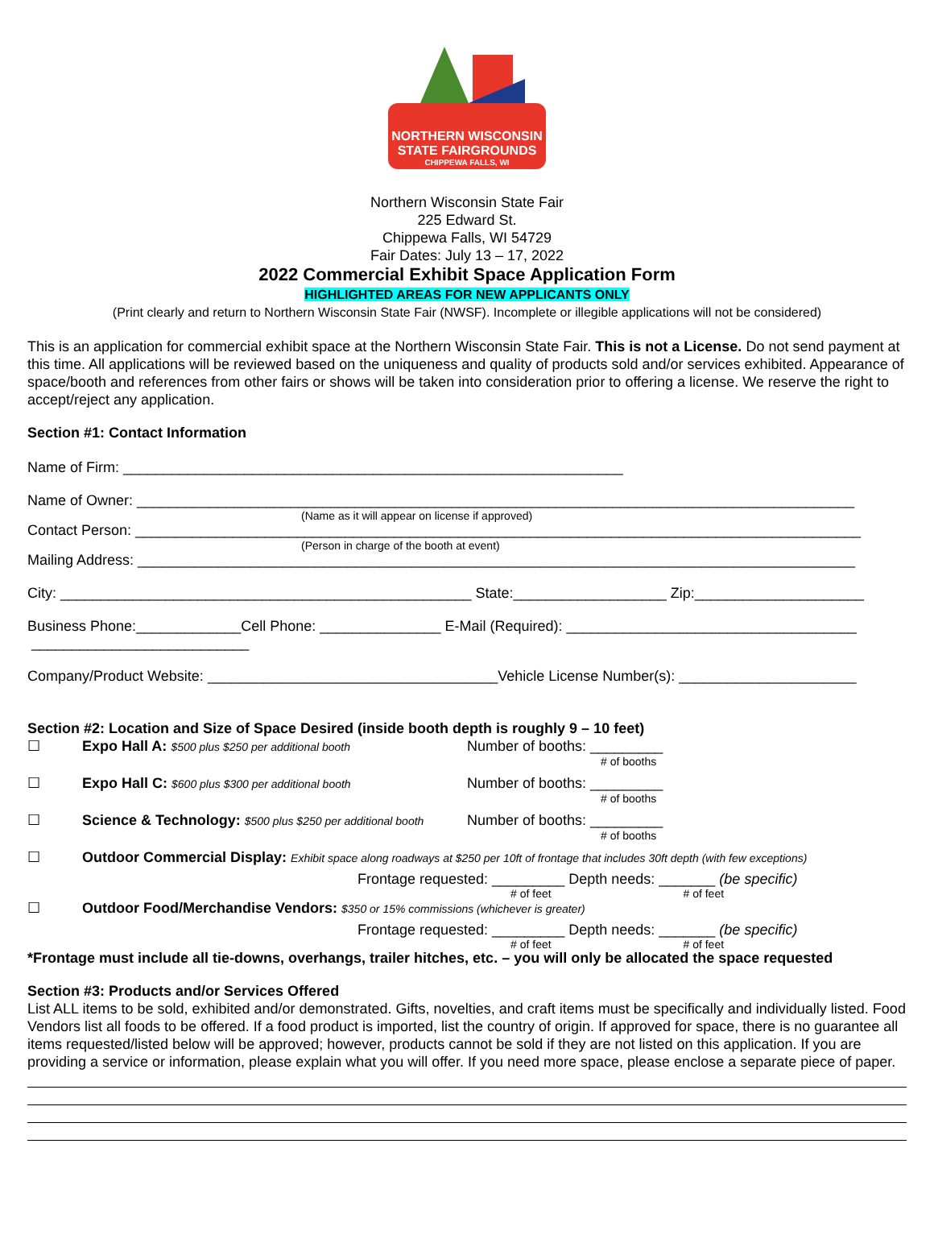NORTHERN WISCONSIN
STATE FAIRGROUNDS
CHIPPEWA FALLS, WI
Northern Wisconsin State Fair
225 Edward St.
Chippewa Falls, WI 54729
Fair Dates: July 13 – 17, 2022
2022 Commercial Exhibit Space Application Form
HIGHLIGHTED AREAS FOR NEW APPLICANTS ONLY
(Print clearly and return to Northern Wisconsin State Fair (NWSF). Incomplete or illegible applications will not be considered)
This is an application for commercial exhibit space at the Northern Wisconsin State Fair. This is not a License. Do not send payment at this time. All applications will be reviewed based on the uniqueness and quality of products sold and/or services exhibited. Appearance of space/booth and references from other fairs or shows will be taken into consideration prior to offering a license. We reserve the right to accept/reject any application.
Section #1: Contact Information
Name of Firm: ______________________________________________________________
Name of Owner: _________________________________________________________________________________________
(Name as it will appear on license if approved)
Contact Person: __________________________________________________________________________________________
(Person in charge of the booth at event)
Mailing Address: _________________________________________________________________________________________
City: ___________________________________________________ State:___________________ Zip:_____________________
Business Phone:_____________Cell Phone: _______________ E-Mail (Required): ____________________________________
___________________________
Company/Product Website: ____________________________________Vehicle License Number(s): ______________________
Section #2: Location and Size of Space Desired (inside booth depth is roughly 9 – 10 feet)
☐ Expo Hall A: $500 plus $250 per additional booth Number of booths: _________
# of booths
☐ Expo Hall C: $600 plus $300 per additional booth Number of booths: _________
# of booths
☐ Science & Technology: $500 plus $250 per additional booth Number of booths: _________
# of booths
☐ Outdoor Commercial Display: Exhibit space along roadways at $250 per 10ft of frontage that includes 30ft depth (with few exceptions)
Frontage requested: _________ Depth needs: _______ (be specific)
# of feet # of feet
☐ Outdoor Food/Merchandise Vendors: $350 or 15% commissions (whichever is greater)
Frontage requested: _________ Depth needs: _______ (be specific)
# of feet # of feet
*Frontage must include all tie-downs, overhangs, trailer hitches, etc. – you will only be allocated the space requested
Section #3: Products and/or Services Offered
List ALL items to be sold, exhibited and/or demonstrated. Gifts, novelties, and craft items must be specifically and individually listed. Food Vendors list all foods to be offered. If a food product is imported, list the country of origin. If approved for space, there is no guarantee all items requested/listed below will be approved; however, products cannot be sold if they are not listed on this application. If you are providing a service or information, please explain what you will offer. If you need more space, please enclose a separate piece of paper.